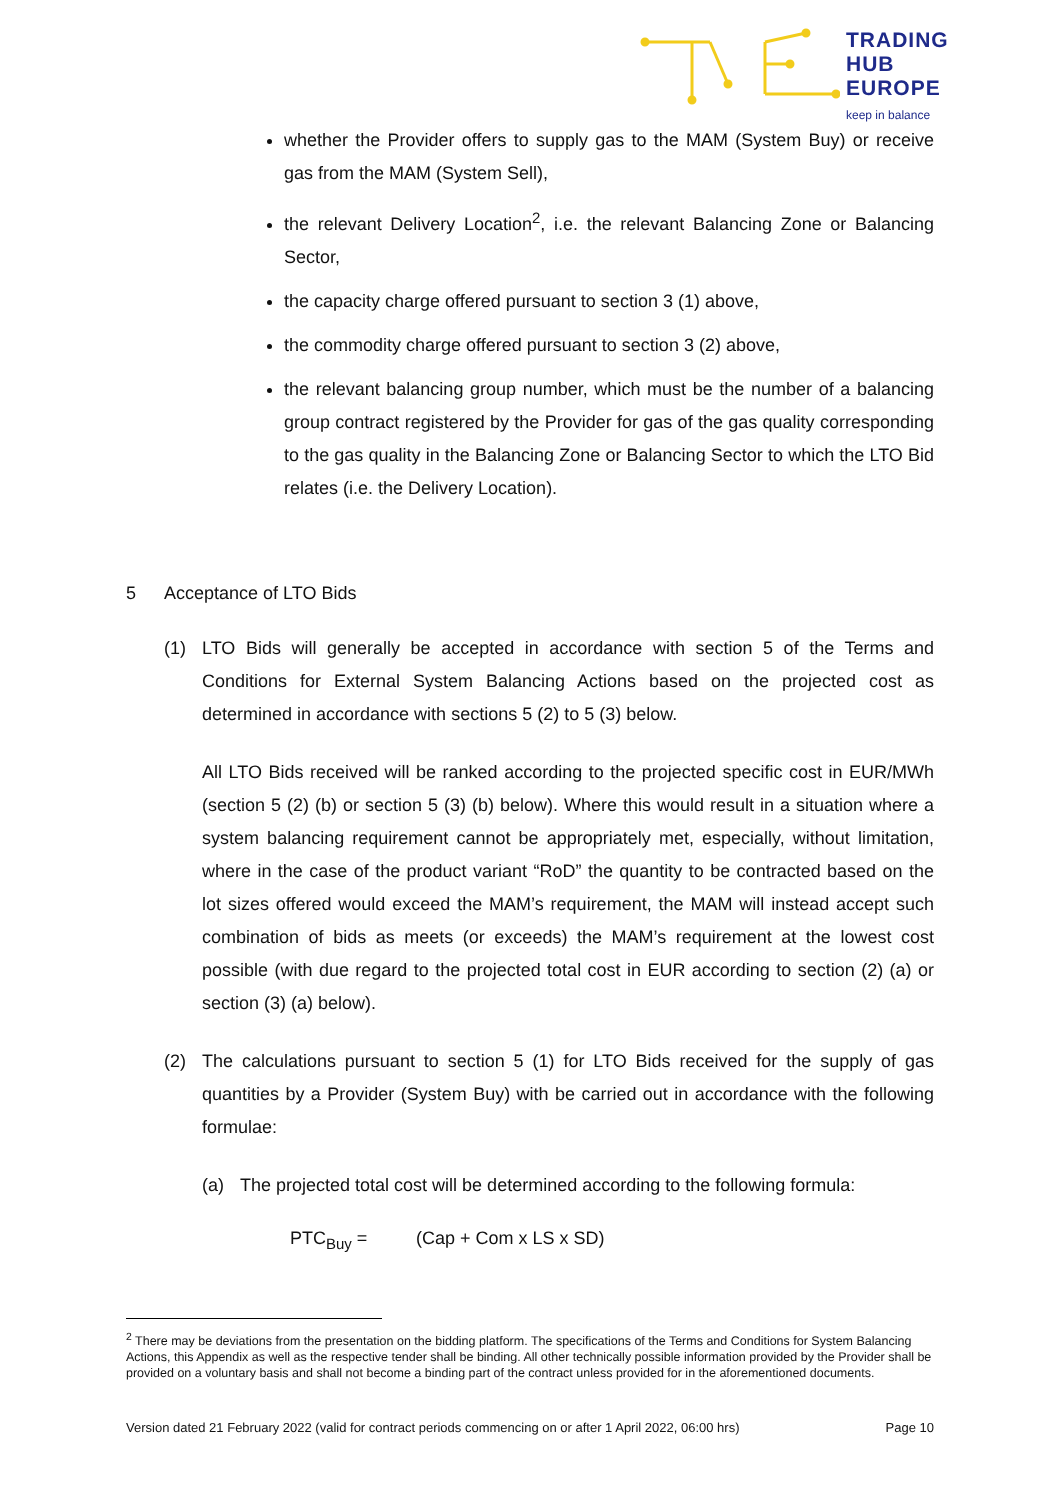TRADING
HUB
EUROPE
keep in balance
whether the Provider offers to supply gas to the MAM (System Buy) or receive gas from the MAM (System Sell),
the relevant Delivery Location<sup>2</sup>, i.e. the relevant Balancing Zone or Balancing Sector,
the capacity charge offered pursuant to section 3 (1) above,
the commodity charge offered pursuant to section 3 (2) above,
the relevant balancing group number, which must be the number of a balancing group contract registered by the Provider for gas of the gas quality corresponding to the gas quality in the Balancing Zone or Balancing Sector to which the LTO Bid relates (i.e. the Delivery Location).
5 Acceptance of LTO Bids
(1) LTO Bids will generally be accepted in accordance with section 5 of the Terms and Conditions for External System Balancing Actions based on the projected cost as determined in accordance with sections 5 (2) to 5 (3) below.
All LTO Bids received will be ranked according to the projected specific cost in EUR/MWh (section 5 (2) (b) or section 5 (3) (b) below). Where this would result in a situation where a system balancing requirement cannot be appropriately met, especially, without limitation, where in the case of the product variant “RoD” the quantity to be contracted based on the lot sizes offered would exceed the MAM’s requirement, the MAM will instead accept such combination of bids as meets (or exceeds) the MAM’s requirement at the lowest cost possible (with due regard to the projected total cost in EUR according to section (2) (a) or section (3) (a) below).
(2) The calculations pursuant to section 5 (1) for LTO Bids received for the supply of gas quantities by a Provider (System Buy) with be carried out in accordance with the following formulae:
(a) The projected total cost will be determined according to the following formula:
PTC<sub>Buy</sub> = (Cap + Com x LS x SD)
<sup>2</sup> There may be deviations from the presentation on the bidding platform. The specifications of the Terms and Conditions for System Balancing Actions, this Appendix as well as the respective tender shall be binding. All other technically possible information provided by the Provider shall be provided on a voluntary basis and shall not become a binding part of the contract unless provided for in the aforementioned documents.
Version dated 21 February 2022 (valid for contract periods commencing on or after 1 April 2022, 06:00 hrs) Page 10